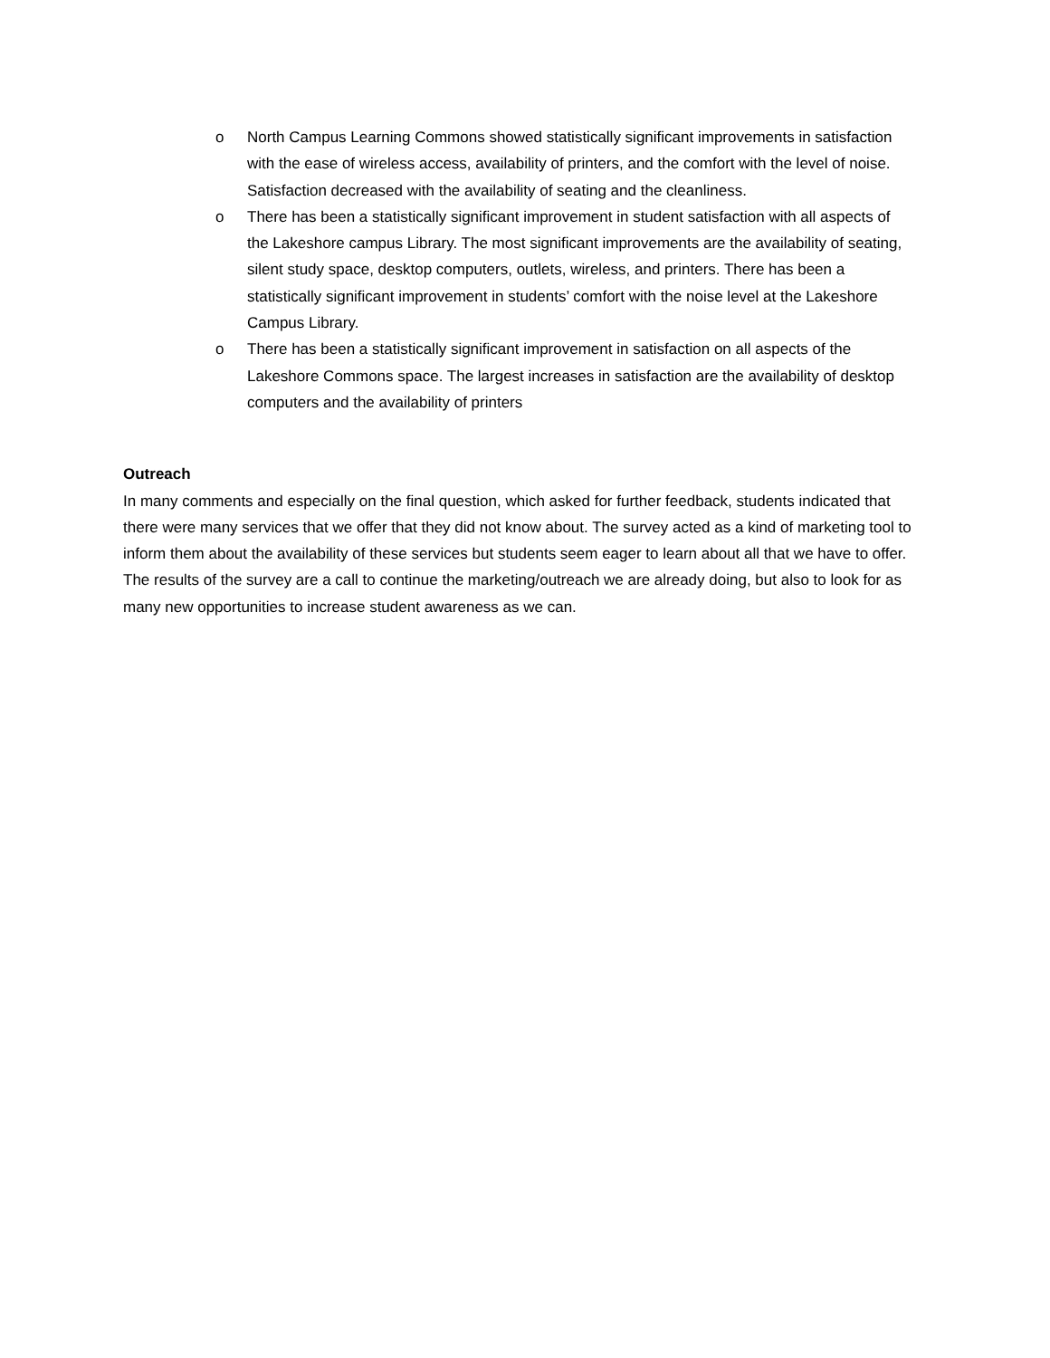o North Campus Learning Commons showed statistically significant improvements in satisfaction with the ease of wireless access, availability of printers, and the comfort with the level of noise. Satisfaction decreased with the availability of seating and the cleanliness.
o There has been a statistically significant improvement in student satisfaction with all aspects of the Lakeshore campus Library. The most significant improvements are the availability of seating, silent study space, desktop computers, outlets, wireless, and printers. There has been a statistically significant improvement in students’ comfort with the noise level at the Lakeshore Campus Library.
o There has been a statistically significant improvement in satisfaction on all aspects of the Lakeshore Commons space. The largest increases in satisfaction are the availability of desktop computers and the availability of printers
Outreach
In many comments and especially on the final question, which asked for further feedback, students indicated that there were many services that we offer that they did not know about. The survey acted as a kind of marketing tool to inform them about the availability of these services but students seem eager to learn about all that we have to offer. The results of the survey are a call to continue the marketing/outreach we are already doing, but also to look for as many new opportunities to increase student awareness as we can.